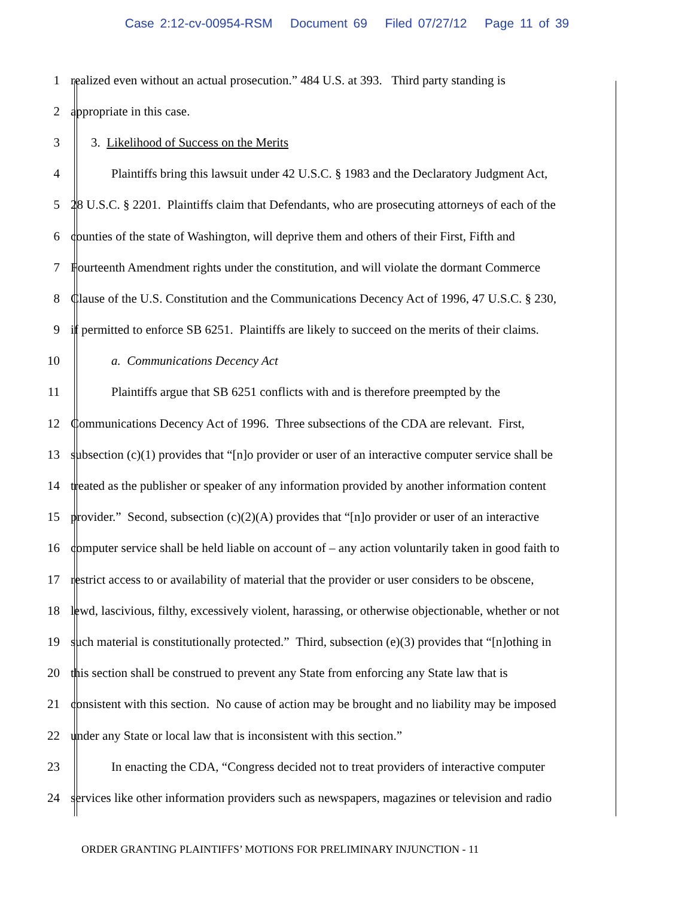Case 2:12-cv-00954-RSM Document 69 Filed 07/27/12 Page 11 of 39
1 realized even without an actual prosecution.” 484 U.S. at 393. Third party standing is
2 appropriate in this case.
3 3. Likelihood of Success on the Merits
4 Plaintiffs bring this lawsuit under 42 U.S.C. § 1983 and the Declaratory Judgment Act,
5 28 U.S.C. § 2201. Plaintiffs claim that Defendants, who are prosecuting attorneys of each of the
6 counties of the state of Washington, will deprive them and others of their First, Fifth and
7 Fourteenth Amendment rights under the constitution, and will violate the dormant Commerce
8 Clause of the U.S. Constitution and the Communications Decency Act of 1996, 47 U.S.C. § 230,
9 if permitted to enforce SB 6251. Plaintiffs are likely to succeed on the merits of their claims.
10 a. Communications Decency Act
11 Plaintiffs argue that SB 6251 conflicts with and is therefore preempted by the
12 Communications Decency Act of 1996. Three subsections of the CDA are relevant. First,
13 subsection (c)(1) provides that “[n]o provider or user of an interactive computer service shall be
14 treated as the publisher or speaker of any information provided by another information content
15 provider.” Second, subsection (c)(2)(A) provides that “[n]o provider or user of an interactive
16 computer service shall be held liable on account of – any action voluntarily taken in good faith to
17 restrict access to or availability of material that the provider or user considers to be obscene,
18 lewd, lascivious, filthy, excessively violent, harassing, or otherwise objectionable, whether or not
19 such material is constitutionally protected.” Third, subsection (e)(3) provides that “[n]othing in
20 this section shall be construed to prevent any State from enforcing any State law that is
21 consistent with this section. No cause of action may be brought and no liability may be imposed
22 under any State or local law that is inconsistent with this section.”
23 In enacting the CDA, “Congress decided not to treat providers of interactive computer
24 services like other information providers such as newspapers, magazines or television and radio
ORDER GRANTING PLAINTIFFS’ MOTIONS FOR PRELIMINARY INJUNCTION - 11